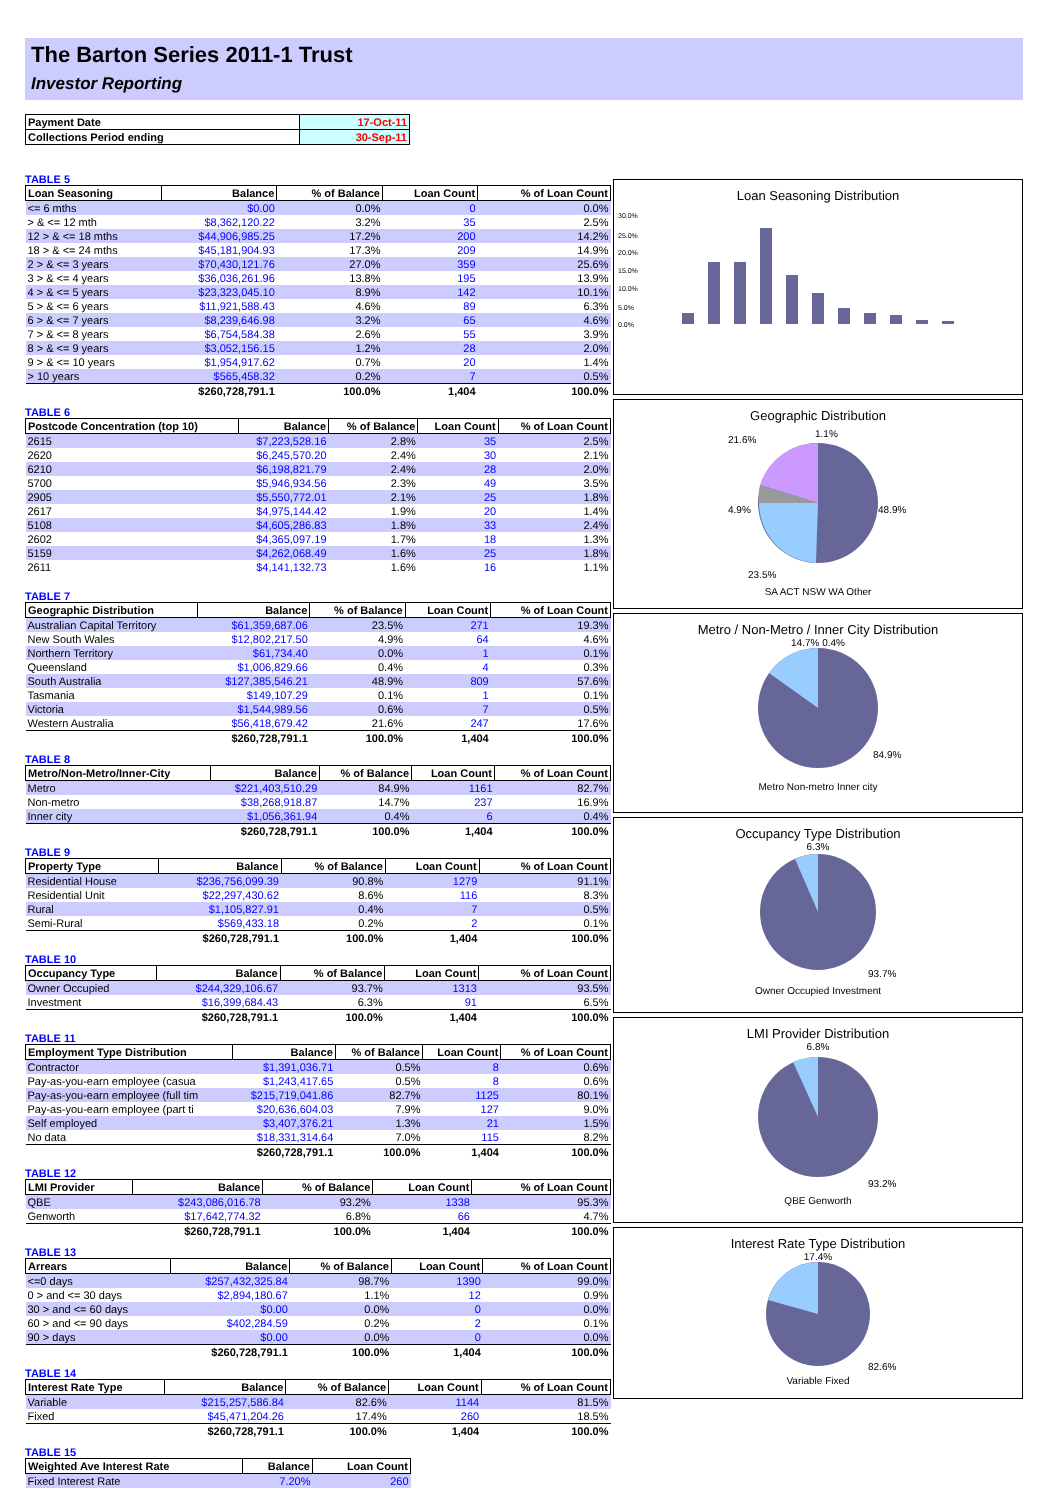The Barton Series 2011-1 Trust
Investor Reporting
| Payment Date | 17-Oct-11 |
| Collections Period ending | 30-Sep-11 |
TABLE 5
| Loan Seasoning | Balance | % of Balance | Loan Count | % of Loan Count |
| --- | --- | --- | --- | --- |
| <= 6 mths | $0.00 | 0.0% | 0 | 0.0% |
| > & <= 12 mth | $8,362,120.22 | 3.2% | 35 | 2.5% |
| 12 > & <= 18 mths | $44,906,985.25 | 17.2% | 200 | 14.2% |
| 18 > & <= 24 mths | $45,181,904.93 | 17.3% | 209 | 14.9% |
| 2 > & <= 3 years | $70,430,121.76 | 27.0% | 359 | 25.6% |
| 3 > & <= 4 years | $36,036,261.96 | 13.8% | 195 | 13.9% |
| 4 > & <= 5 years | $23,323,045.10 | 8.9% | 142 | 10.1% |
| 5 > & <= 6 years | $11,921,588.43 | 4.6% | 89 | 6.3% |
| 6 > & <= 7 years | $8,239,646.98 | 3.2% | 65 | 4.6% |
| 7 > & <= 8 years | $6,754,584.38 | 2.6% | 55 | 3.9% |
| 8 > & <= 9 years | $3,052,156.15 | 1.2% | 28 | 2.0% |
| 9 > & <= 10 years | $1,954,917.62 | 0.7% | 20 | 1.4% |
| > 10 years | $565,458.32 | 0.2% | 7 | 0.5% |
| | $260,728,791.1 | 100.0% | 1,404 | 100.0% |
TABLE 6
| Postcode Concentration (top 10) | Balance | % of Balance | Loan Count | % of Loan Count |
| --- | --- | --- | --- | --- |
| 2615 | $7,223,528.16 | 2.8% | 35 | 2.5% |
| 2620 | $6,245,570.20 | 2.4% | 30 | 2.1% |
| 6210 | $6,198,821.79 | 2.4% | 28 | 2.0% |
| 5700 | $5,946,934.56 | 2.3% | 49 | 3.5% |
| 2905 | $5,550,772.01 | 2.1% | 25 | 1.8% |
| 2617 | $4,975,144.42 | 1.9% | 20 | 1.4% |
| 5108 | $4,605,286.83 | 1.8% | 33 | 2.4% |
| 2602 | $4,365,097.19 | 1.7% | 18 | 1.3% |
| 5159 | $4,262,068.49 | 1.6% | 25 | 1.8% |
| 2611 | $4,141,132.73 | 1.6% | 16 | 1.1% |
TABLE 7
| Geographic Distribution | Balance | % of Balance | Loan Count | % of Loan Count |
| --- | --- | --- | --- | --- |
| Australian Capital Territory | $61,359,687.06 | 23.5% | 271 | 19.3% |
| New South Wales | $12,802,217.50 | 4.9% | 64 | 4.6% |
| Northern Territory | $61,734.40 | 0.0% | 1 | 0.1% |
| Queensland | $1,006,829.66 | 0.4% | 4 | 0.3% |
| South Australia | $127,385,546.21 | 48.9% | 809 | 57.6% |
| Tasmania | $149,107.29 | 0.1% | 1 | 0.1% |
| Victoria | $1,544,989.56 | 0.6% | 7 | 0.5% |
| Western Australia | $56,418,679.42 | 21.6% | 247 | 17.6% |
| | $260,728,791.1 | 100.0% | 1,404 | 100.0% |
TABLE 8
| Metro/Non-Metro/Inner-City | Balance | % of Balance | Loan Count | % of Loan Count |
| --- | --- | --- | --- | --- |
| Metro | $221,403,510.29 | 84.9% | 1161 | 82.7% |
| Non-metro | $38,268,918.87 | 14.7% | 237 | 16.9% |
| Inner city | $1,056,361.94 | 0.4% | 6 | 0.4% |
| | $260,728,791.1 | 100.0% | 1,404 | 100.0% |
TABLE 9
| Property Type | Balance | % of Balance | Loan Count | % of Loan Count |
| --- | --- | --- | --- | --- |
| Residential House | $236,756,099.39 | 90.8% | 1279 | 91.1% |
| Residential Unit | $22,297,430.62 | 8.6% | 116 | 8.3% |
| Rural | $1,105,827.91 | 0.4% | 7 | 0.5% |
| Semi-Rural | $569,433.18 | 0.2% | 2 | 0.1% |
| | $260,728,791.1 | 100.0% | 1,404 | 100.0% |
TABLE 10
| Occupancy Type | Balance | % of Balance | Loan Count | % of Loan Count |
| --- | --- | --- | --- | --- |
| Owner Occupied | $244,329,106.67 | 93.7% | 1313 | 93.5% |
| Investment | $16,399,684.43 | 6.3% | 91 | 6.5% |
| | $260,728,791.1 | 100.0% | 1,404 | 100.0% |
TABLE 11
| Employment Type Distribution | Balance | % of Balance | Loan Count | % of Loan Count |
| --- | --- | --- | --- | --- |
| Contractor | $1,391,036.71 | 0.5% | 8 | 0.6% |
| Pay-as-you-earn employee (casua | $1,243,417.65 | 0.5% | 8 | 0.6% |
| Pay-as-you-earn employee (full tim | $215,719,041.86 | 82.7% | 1125 | 80.1% |
| Pay-as-you-earn employee (part ti | $20,636,604.03 | 7.9% | 127 | 9.0% |
| Self employed | $3,407,376.21 | 1.3% | 21 | 1.5% |
| No data | $18,331,314.64 | 7.0% | 115 | 8.2% |
| | $260,728,791.1 | 100.0% | 1,404 | 100.0% |
TABLE 12
| LMI Provider | Balance | % of Balance | Loan Count | % of Loan Count |
| --- | --- | --- | --- | --- |
| QBE | $243,086,016.78 | 93.2% | 1338 | 95.3% |
| Genworth | $17,642,774.32 | 6.8% | 66 | 4.7% |
| | $260,728,791.1 | 100.0% | 1,404 | 100.0% |
TABLE 13
| Arrears | Balance | % of Balance | Loan Count | % of Loan Count |
| --- | --- | --- | --- | --- |
| <=0 days | $257,432,325.84 | 98.7% | 1390 | 99.0% |
| 0 > and <= 30 days | $2,894,180.67 | 1.1% | 12 | 0.9% |
| 30 > and <= 60 days | $0.00 | 0.0% | 0 | 0.0% |
| 60 > and <= 90 days | $402,284.59 | 0.2% | 2 | 0.1% |
| 90 > days | $0.00 | 0.0% | 0 | 0.0% |
| | $260,728,791.1 | 100.0% | 1,404 | 100.0% |
TABLE 14
| Interest Rate Type | Balance | % of Balance | Loan Count | % of Loan Count |
| --- | --- | --- | --- | --- |
| Variable | $215,257,586.84 | 82.6% | 1144 | 81.5% |
| Fixed | $45,471,204.26 | 17.4% | 260 | 18.5% |
| | $260,728,791.1 | 100.0% | 1,404 | 100.0% |
TABLE 15
| Weighted Ave Interest Rate | Balance | Loan Count |
| --- | --- | --- |
| Fixed Interest Rate | 7.20% | 260 |
Loan Seasoning Distribution
30.0%
25.0%
20.0%
15.0%
10.0%
5.0%
0.0%
Geographic Distribution
21.6%
48.9%
4.9%
23.5%
1.1%
SA ACT NSW WA Other
Metro / Non-Metro / Inner City Distribution
14.7% 0.4%
84.9%
Metro Non-metro Inner city
Occupancy Type Distribution
6.3%
93.7%
Owner Occupied Investment
LMI Provider Distribution
6.8%
93.2%
QBE Genworth
Interest Rate Type Distribution
17.4%
82.6%
Variable Fixed